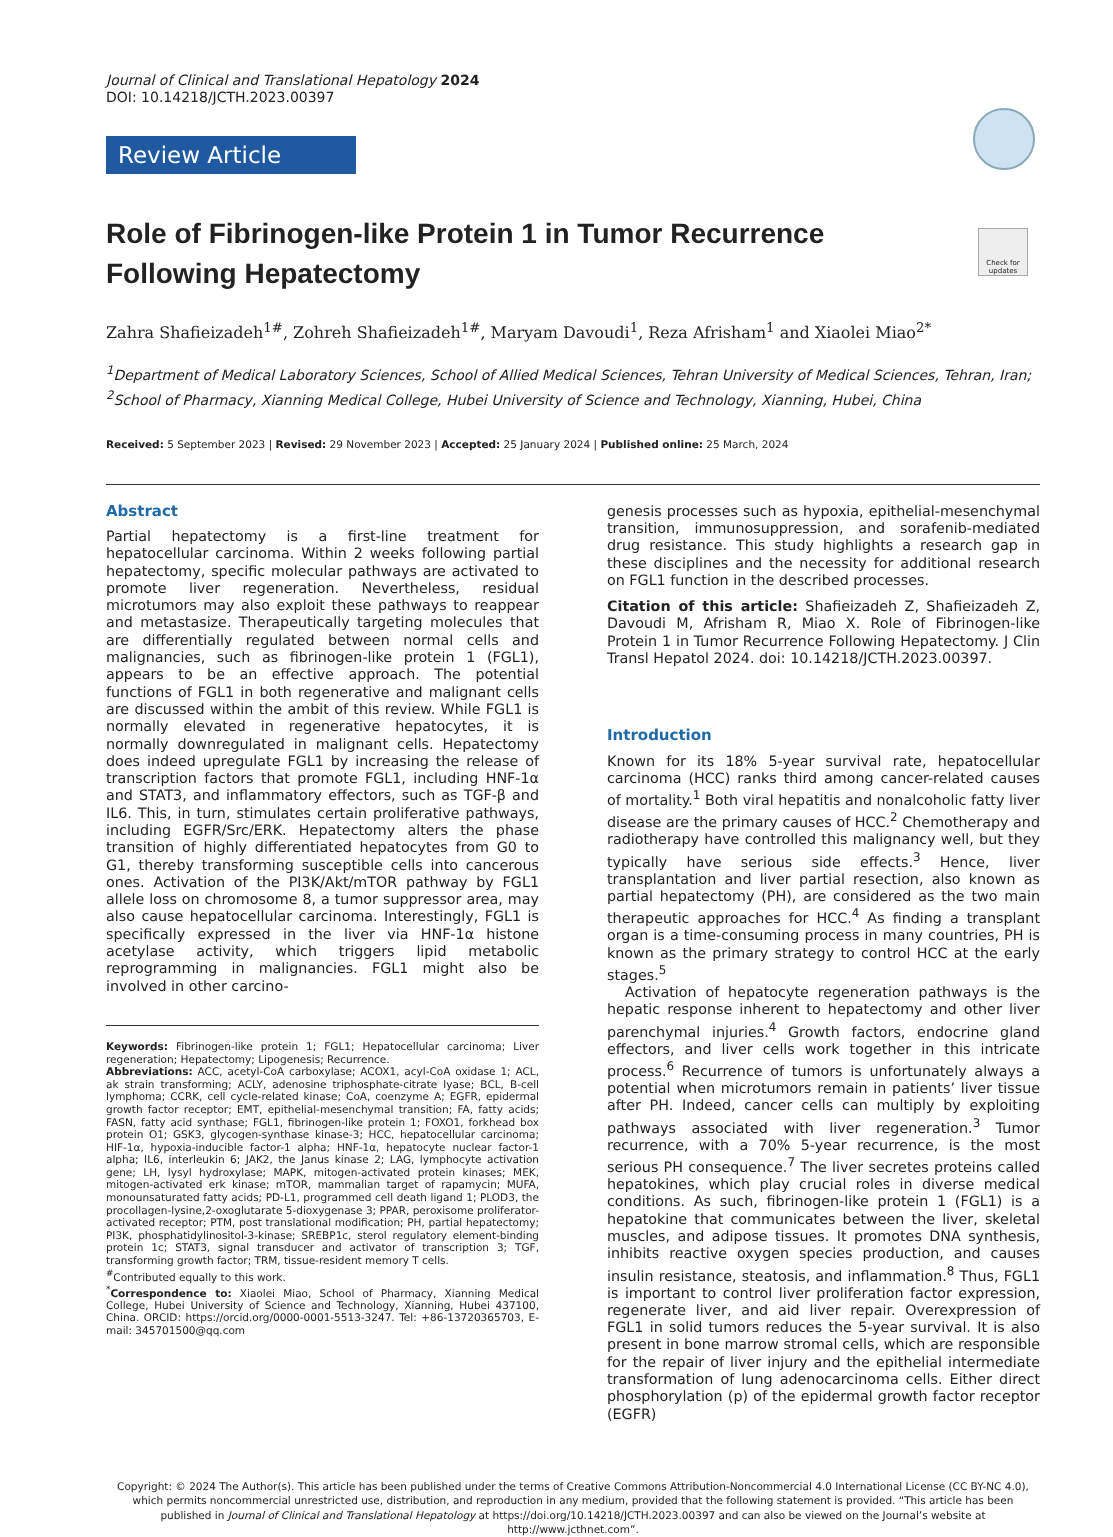Journal of Clinical and Translational Hepatology 2024
DOI: 10.14218/JCTH.2023.00397
Review Article
Check for updates
Role of Fibrinogen-like Protein 1 in Tumor Recurrence Following Hepatectomy
Zahra Shafieizadeh<sup>1#</sup>, Zohreh Shafieizadeh<sup>1#</sup>, Maryam Davoudi<sup>1</sup>, Reza Afrisham<sup>1</sup> and Xiaolei Miao<sup>2*</sup>
<sup>1</sup> Department of Medical Laboratory Sciences, School of Allied Medical Sciences, Tehran University of Medical Sciences, Tehran, Iran; <sup>2</sup>School of Pharmacy, Xianning Medical College, Hubei University of Science and Technology, Xianning, Hubei, China
Received: 5 September 2023 | Revised: 29 November 2023 | Accepted: 25 January 2024 | Published online: 25 March, 2024
Abstract
Partial hepatectomy is a first-line treatment for hepatocellular carcinoma. Within 2 weeks following partial hepatectomy, specific molecular pathways are activated to promote liver regeneration. Nevertheless, residual microtumors may also exploit these pathways to reappear and metastasize. Therapeutically targeting molecules that are differentially regulated between normal cells and malignancies, such as fibrinogen-like protein 1 (FGL1), appears to be an effective approach. The potential functions of FGL1 in both regenerative and malignant cells are discussed within the ambit of this review. While FGL1 is normally elevated in regenerative hepatocytes, it is normally downregulated in malignant cells. Hepatectomy does indeed upregulate FGL1 by increasing the release of transcription factors that promote FGL1, including HNF-1α and STAT3, and inflammatory effectors, such as TGF-β and IL6. This, in turn, stimulates certain proliferative pathways, including EGFR/Src/ERK. Hepatectomy alters the phase transition of highly differentiated hepatocytes from G0 to G1, thereby transforming susceptible cells into cancerous ones. Activation of the PI3K/Akt/mTOR pathway by FGL1 allele loss on chromosome 8, a tumor suppressor area, may also cause hepatocellular carcinoma. Interestingly, FGL1 is specifically expressed in the liver via HNF-1α histone acetylase activity, which triggers lipid metabolic reprogramming in malignancies. FGL1 might also be involved in other carcino-
Keywords: Fibrinogen-like protein 1; FGL1; Hepatocellular carcinoma; Liver regeneration; Hepatectomy; Lipogenesis; Recurrence.
Abbreviations: ACC, acetyl-CoA carboxylase; ACOX1, acyl-CoA oxidase 1; ACL, ak strain transforming; ACLY, adenosine triphosphate-citrate lyase; BCL, B-cell lymphoma; CCRK, cell cycle-related kinase; CoA, coenzyme A; EGFR, epidermal growth factor receptor; EMT, epithelial-mesenchymal transition; FA, fatty acids; FASN, fatty acid synthase; FGL1, fibrinogen-like protein 1; FOXO1, forkhead box protein O1; GSK3, glycogen-synthase kinase-3; HCC, hepatocellular carcinoma; HIF-1α, hypoxia-inducible factor-1 alpha; HNF-1α, hepatocyte nuclear factor-1 alpha; IL6, interleukin 6; JAK2, the Janus kinase 2; LAG, lymphocyte activation gene; LH, lysyl hydroxylase; MAPK, mitogen-activated protein kinases; MEK, mitogen-activated erk kinase; mTOR, mammalian target of rapamycin; MUFA, monounsaturated fatty acids; PD-L1, programmed cell death ligand 1; PLOD3, the procollagen-lysine,2-oxoglutarate 5-dioxygenase 3; PPAR, peroxisome proliferator-activated receptor; PTM, post translational modification; PH, partial hepatectomy; PI3K, phosphatidylinositol-3-kinase; SREBP1c, sterol regulatory element-binding protein 1c; STAT3, signal transducer and activator of transcription 3; TGF, transforming growth factor; TRM, tissue-resident memory T cells.
<sup>#</sup> Contributed equally to this work.
<sup>*</sup> Correspondence to: Xiaolei Miao, School of Pharmacy, Xianning Medical College, Hubei University of Science and Technology, Xianning, Hubei 437100, China. ORCID: https://orcid.org/0000-0001-5513-3247. Tel: +86-13720365703, E-mail: 345701500@qq.com
genesis processes such as hypoxia, epithelial-mesenchymal transition, immunosuppression, and sorafenib-mediated drug resistance. This study highlights a research gap in these disciplines and the necessity for additional research on FGL1 function in the described processes.
Citation of this article: Shafieizadeh Z, Shafieizadeh Z, Davoudi M, Afrisham R, Miao X. Role of Fibrinogen-like Protein 1 in Tumor Recurrence Following Hepatectomy. J Clin Transl Hepatol 2024. doi: 10.14218/JCTH.2023.00397.
Introduction
Known for its 18% 5-year survival rate, hepatocellular carcinoma (HCC) ranks third among cancer-related causes of mortality.<sup>1</sup> Both viral hepatitis and nonalcoholic fatty liver disease are the primary causes of HCC.<sup>2</sup> Chemotherapy and radiotherapy have controlled this malignancy well, but they typically have serious side effects.<sup>3</sup> Hence, liver transplantation and liver partial resection, also known as partial hepatectomy (PH), are considered as the two main therapeutic approaches for HCC.<sup>4</sup> As finding a transplant organ is a time-consuming process in many countries, PH is known as the primary strategy to control HCC at the early stages.<sup>5</sup>
Activation of hepatocyte regeneration pathways is the hepatic response inherent to hepatectomy and other liver parenchymal injuries.<sup>4</sup> Growth factors, endocrine gland effectors, and liver cells work together in this intricate process.<sup>6</sup> Recurrence of tumors is unfortunately always a potential when microtumors remain in patients’ liver tissue after PH. Indeed, cancer cells can multiply by exploiting pathways associated with liver regeneration.<sup>3</sup> Tumor recurrence, with a 70% 5-year recurrence, is the most serious PH consequence.<sup>7</sup> The liver secretes proteins called hepatokines, which play crucial roles in diverse medical conditions. As such, fibrinogen-like protein 1 (FGL1) is a hepatokine that communicates between the liver, skeletal muscles, and adipose tissues. It promotes DNA synthesis, inhibits reactive oxygen species production, and causes insulin resistance, steatosis, and inflammation.<sup>8</sup> Thus, FGL1 is important to control liver proliferation factor expression, regenerate liver, and aid liver repair. Overexpression of FGL1 in solid tumors reduces the 5-year survival. It is also present in bone marrow stromal cells, which are responsible for the repair of liver injury and the epithelial intermediate transformation of lung adenocarcinoma cells. Either direct phosphorylation (p) of the epidermal growth factor receptor (EGFR)
Copyright: © 2024 The Author(s). This article has been published under the terms of Creative Commons Attribution-Noncommercial 4.0 International License (CC BY-NC 4.0), which permits noncommercial unrestricted use, distribution, and reproduction in any medium, provided that the following statement is provided. “This article has been published in Journal of Clinical and Translational Hepatology at https://doi.org/10.14218/JCTH.2023.00397 and can also be viewed on the Journal’s website at http://www.jcthnet.com”.